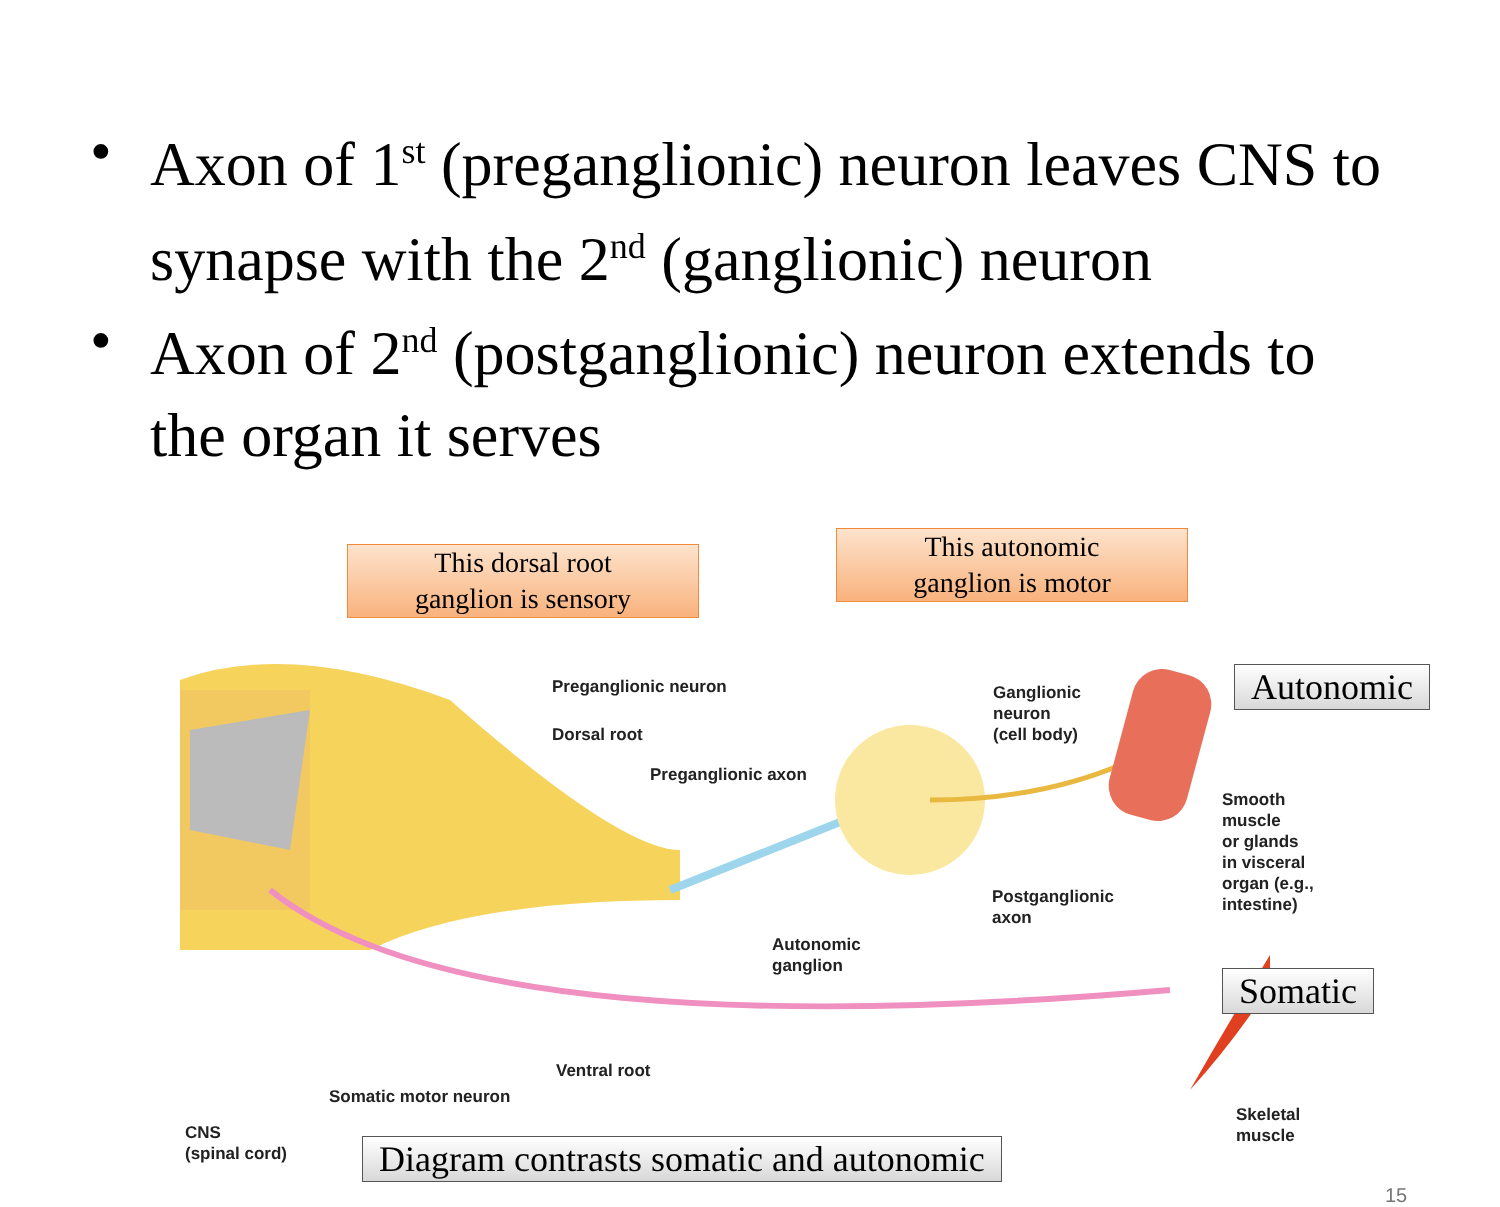• Axon of 1<sup>st</sup> (preganglionic) neuron leaves CNS to synapse with the 2<sup>nd</sup> (ganglionic) neuron
• Axon of 2<sup>nd</sup> (postganglionic) neuron extends to the organ it serves
This dorsal root
ganglion is sensory
This autonomic
ganglion is motor
Autonomic
Somatic
Preganglionic neuron
Dorsal root
Preganglionic axon
Ganglionic
neuron
(cell body)
Smooth
muscle
or glands
in visceral
organ (e.g.,
intestine)
Postganglionic
axon
Autonomic
ganglion
Ventral root
Somatic motor neuron
Skeletal
muscle
CNS
(spinal cord)
Diagram contrasts somatic and autonomic
15